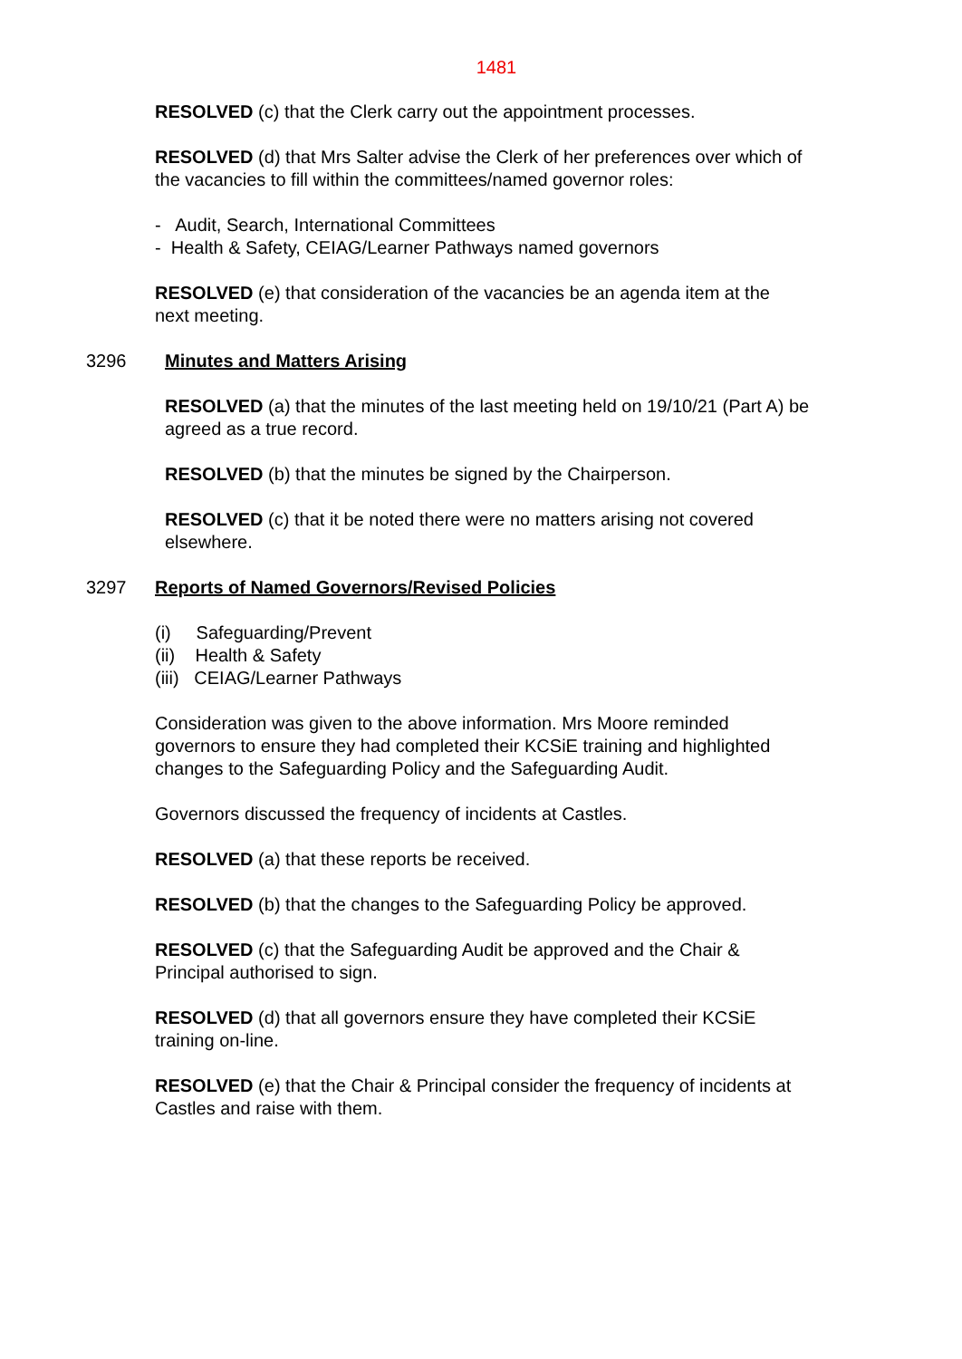1481
RESOLVED (c) that the Clerk carry out the appointment processes.
RESOLVED (d) that Mrs Salter advise the Clerk of her preferences over which of the vacancies to fill within the committees/named governor roles:
- Audit, Search, International Committees
- Health & Safety, CEIAG/Learner Pathways named governors
RESOLVED (e) that consideration of the vacancies be an agenda item at the next meeting.
3296 Minutes and Matters Arising
RESOLVED (a) that the minutes of the last meeting held on 19/10/21 (Part A) be agreed as a true record.
RESOLVED (b) that the minutes be signed by the Chairperson.
RESOLVED (c) that it be noted there were no matters arising not covered elsewhere.
3297 Reports of Named Governors/Revised Policies
(i) Safeguarding/Prevent
(ii) Health & Safety
(iii) CEIAG/Learner Pathways
Consideration was given to the above information. Mrs Moore reminded governors to ensure they had completed their KCSiE training and highlighted changes to the Safeguarding Policy and the Safeguarding Audit.
Governors discussed the frequency of incidents at Castles.
RESOLVED (a) that these reports be received.
RESOLVED (b) that the changes to the Safeguarding Policy be approved.
RESOLVED (c) that the Safeguarding Audit be approved and the Chair & Principal authorised to sign.
RESOLVED (d) that all governors ensure they have completed their KCSiE training on-line.
RESOLVED (e) that the Chair & Principal consider the frequency of incidents at Castles and raise with them.